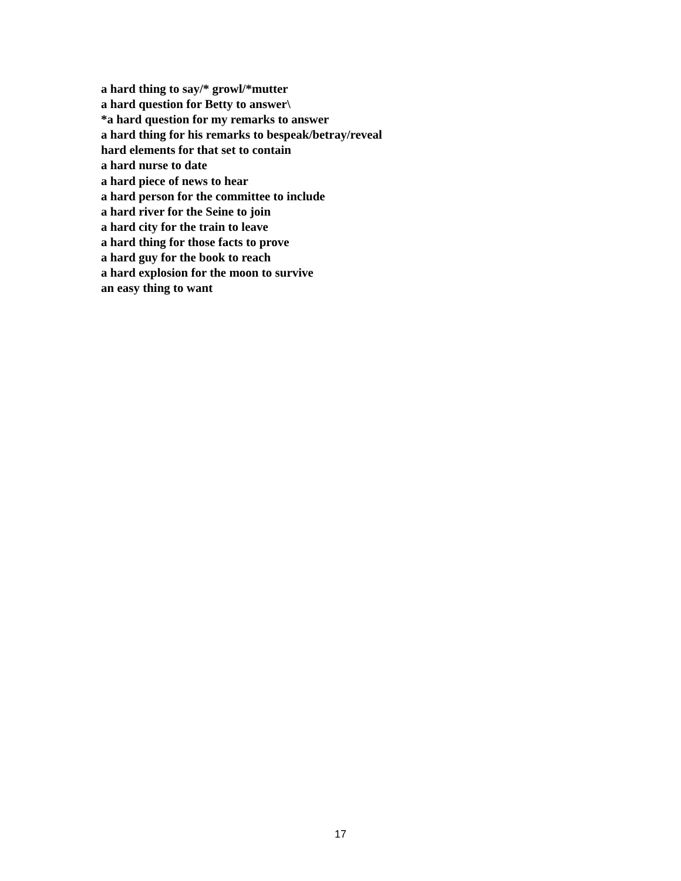a hard thing to say/* growl/*mutter
a hard question for Betty to answer\
*a hard question for my remarks to answer
a hard thing for his remarks to bespeak/betray/reveal
hard elements for that set to contain
a hard nurse to date
a hard piece of news to hear
a hard person for the committee to include
a hard river for the Seine to join
a hard city for the train to leave
a hard thing for those facts to prove
a hard guy for the book to reach
a hard explosion for the moon to survive
an easy thing to want
17